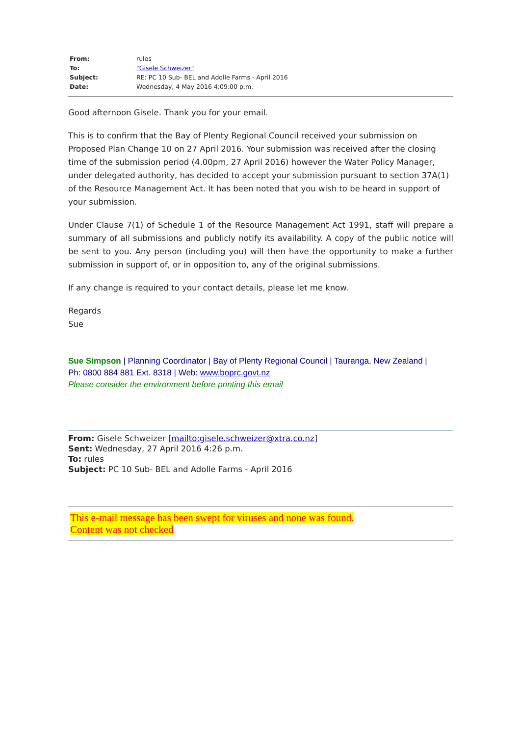| From: | rules |
| To: | "Gisele Schweizer" |
| Subject: | RE: PC 10 Sub- BEL and Adolle Farms - April 2016 |
| Date: | Wednesday, 4 May 2016 4:09:00 p.m. |
Good afternoon Gisele. Thank you for your email.
This is to confirm that the Bay of Plenty Regional Council received your submission on Proposed Plan Change 10 on 27 April 2016. Your submission was received after the closing time of the submission period (4.00pm, 27 April 2016) however the Water Policy Manager, under delegated authority, has decided to accept your submission pursuant to section 37A(1) of the Resource Management Act. It has been noted that you wish to be heard in support of your submission.
Under Clause 7(1) of Schedule 1 of the Resource Management Act 1991, staff will prepare a summary of all submissions and publicly notify its availability. A copy of the public notice will be sent to you. Any person (including you) will then have the opportunity to make a further submission in support of, or in opposition to, any of the original submissions.
If any change is required to your contact details, please let me know.
Regards
Sue
Sue Simpson | Planning Coordinator | Bay of Plenty Regional Council | Tauranga, New Zealand |
Ph: 0800 884 881 Ext. 8318 | Web: www.boprc.govt.nz
Please consider the environment before printing this email
From: Gisele Schweizer [mailto:gisele.schweizer@xtra.co.nz]
Sent: Wednesday, 27 April 2016 4:26 p.m.
To: rules
Subject: PC 10 Sub- BEL and Adolle Farms - April 2016
This e-mail message has been swept for viruses and none was found.
Content was not checked